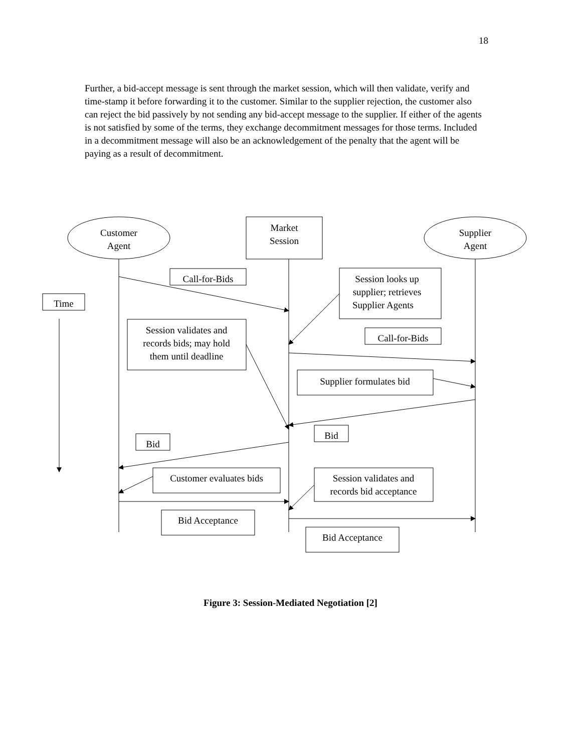18
Further, a bid-accept message is sent through the market session, which will then validate, verify and time-stamp it before forwarding it to the customer. Similar to the supplier rejection, the customer also can reject the bid passively by not sending any bid-accept message to the supplier. If either of the agents is not satisfied by some of the terms, they exchange decommitment messages for those terms. Included in a decommitment message will also be an acknowledgement of the penalty that the agent will be paying as a result of decommitment.
Customer
Agent
Market
Session
Supplier
Agent
Call-for-Bids
Time
Session looks up
supplier; retrieves
Supplier Agents
Session validates and
records bids; may hold
them until deadline
Call-for-Bids
Supplier formulates bid
Bid
Bid
Customer evaluates bids
Session validates and
records bid acceptance
Bid Acceptance
Bid Acceptance
Figure 3: Session-Mediated Negotiation [2]